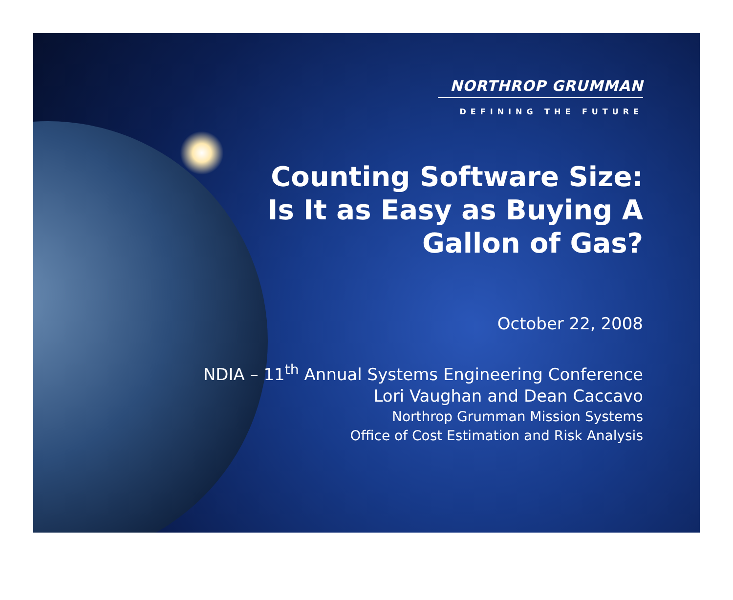NORTHROP GRUMMAN
DEFINING THE FUTURE
Counting Software Size:
Is It as Easy as Buying A
Gallon of Gas?
October 22, 2008
NDIA – 11<sup>th</sup> Annual Systems Engineering Conference
Lori Vaughan and Dean Caccavo
Northrop Grumman Mission Systems
Office of Cost Estimation and Risk Analysis